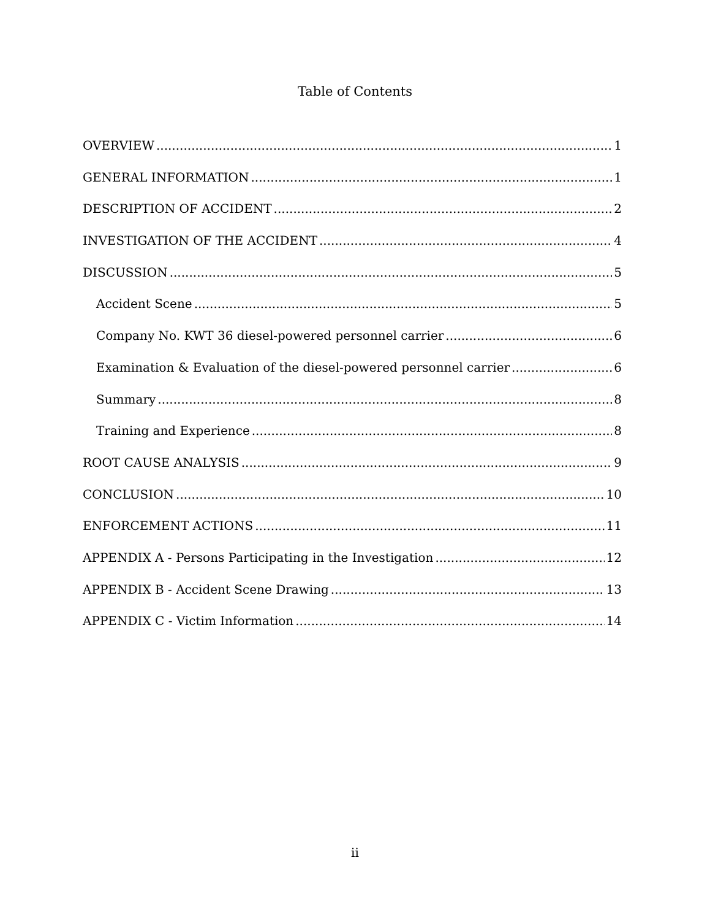Table of Contents
OVERVIEW 1
GENERAL INFORMATION 1
DESCRIPTION OF ACCIDENT 2
INVESTIGATION OF THE ACCIDENT 4
DISCUSSION 5
Accident Scene 5
Company No. KWT 36 diesel-powered personnel carrier 6
Examination & Evaluation of the diesel-powered personnel carrier 6
Summary 8
Training and Experience 8
ROOT CAUSE ANALYSIS 9
CONCLUSION 10
ENFORCEMENT ACTIONS 11
APPENDIX A - Persons Participating in the Investigation 12
APPENDIX B - Accident Scene Drawing 13
APPENDIX C - Victim Information 14
ii